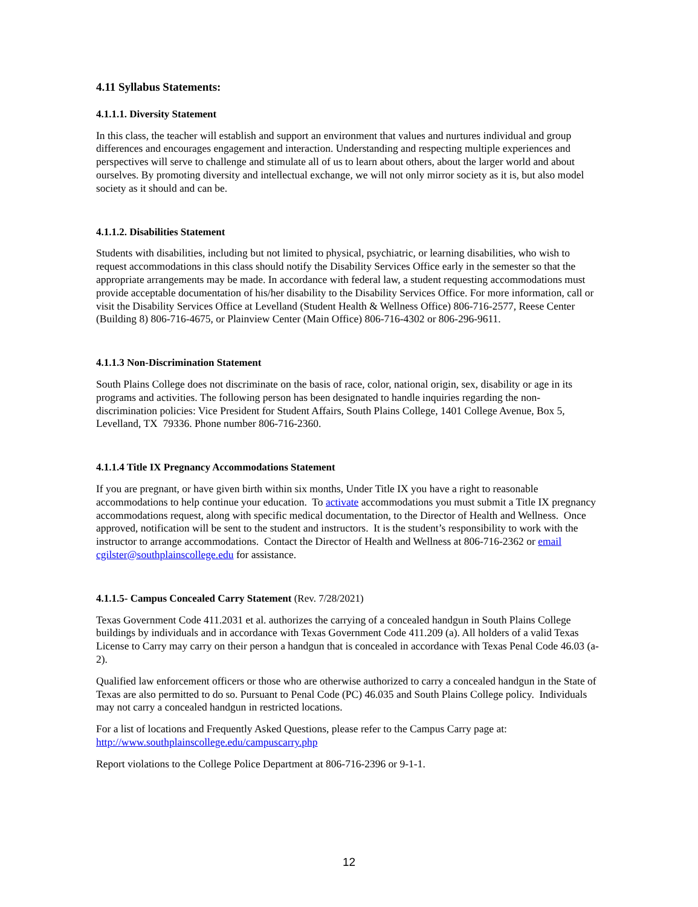4.11 Syllabus Statements:
4.1.1.1. Diversity Statement
In this class, the teacher will establish and support an environment that values and nurtures individual and group differences and encourages engagement and interaction. Understanding and respecting multiple experiences and perspectives will serve to challenge and stimulate all of us to learn about others, about the larger world and about ourselves. By promoting diversity and intellectual exchange, we will not only mirror society as it is, but also model society as it should and can be.
4.1.1.2. Disabilities Statement
Students with disabilities, including but not limited to physical, psychiatric, or learning disabilities, who wish to request accommodations in this class should notify the Disability Services Office early in the semester so that the appropriate arrangements may be made. In accordance with federal law, a student requesting accommodations must provide acceptable documentation of his/her disability to the Disability Services Office. For more information, call or visit the Disability Services Office at Levelland (Student Health & Wellness Office) 806-716-2577, Reese Center (Building 8) 806-716-4675, or Plainview Center (Main Office) 806-716-4302 or 806-296-9611.
4.1.1.3 Non-Discrimination Statement
South Plains College does not discriminate on the basis of race, color, national origin, sex, disability or age in its programs and activities. The following person has been designated to handle inquiries regarding the non-discrimination policies: Vice President for Student Affairs, South Plains College, 1401 College Avenue, Box 5, Levelland, TX 79336. Phone number 806-716-2360.
4.1.1.4 Title IX Pregnancy Accommodations Statement
If you are pregnant, or have given birth within six months, Under Title IX you have a right to reasonable accommodations to help continue your education. To activate accommodations you must submit a Title IX pregnancy accommodations request, along with specific medical documentation, to the Director of Health and Wellness. Once approved, notification will be sent to the student and instructors. It is the student’s responsibility to work with the instructor to arrange accommodations. Contact the Director of Health and Wellness at 806-716-2362 or email cgilster@southplainscollege.edu for assistance.
4.1.1.5- Campus Concealed Carry Statement (Rev. 7/28/2021)
Texas Government Code 411.2031 et al. authorizes the carrying of a concealed handgun in South Plains College buildings by individuals and in accordance with Texas Government Code 411.209 (a). All holders of a valid Texas License to Carry may carry on their person a handgun that is concealed in accordance with Texas Penal Code 46.03 (a-2).
Qualified law enforcement officers or those who are otherwise authorized to carry a concealed handgun in the State of Texas are also permitted to do so. Pursuant to Penal Code (PC) 46.035 and South Plains College policy. Individuals may not carry a concealed handgun in restricted locations.
For a list of locations and Frequently Asked Questions, please refer to the Campus Carry page at: http://www.southplainscollege.edu/campuscarry.php
Report violations to the College Police Department at 806-716-2396 or 9-1-1.
12